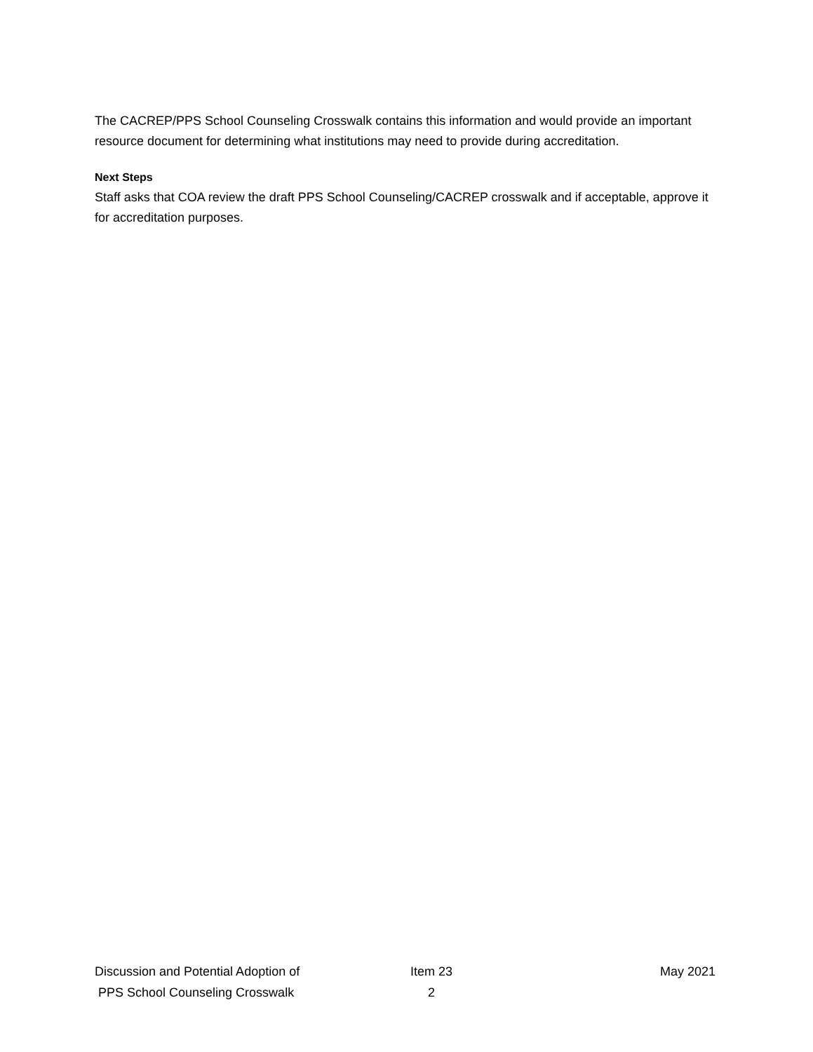The CACREP/PPS School Counseling Crosswalk contains this information and would provide an important resource document for determining what institutions may need to provide during accreditation.
Next Steps
Staff asks that COA review the draft PPS School Counseling/CACREP crosswalk and if acceptable, approve it for accreditation purposes.
Discussion and Potential Adoption of
PPS School Counseling Crosswalk
Item 23
2
May 2021